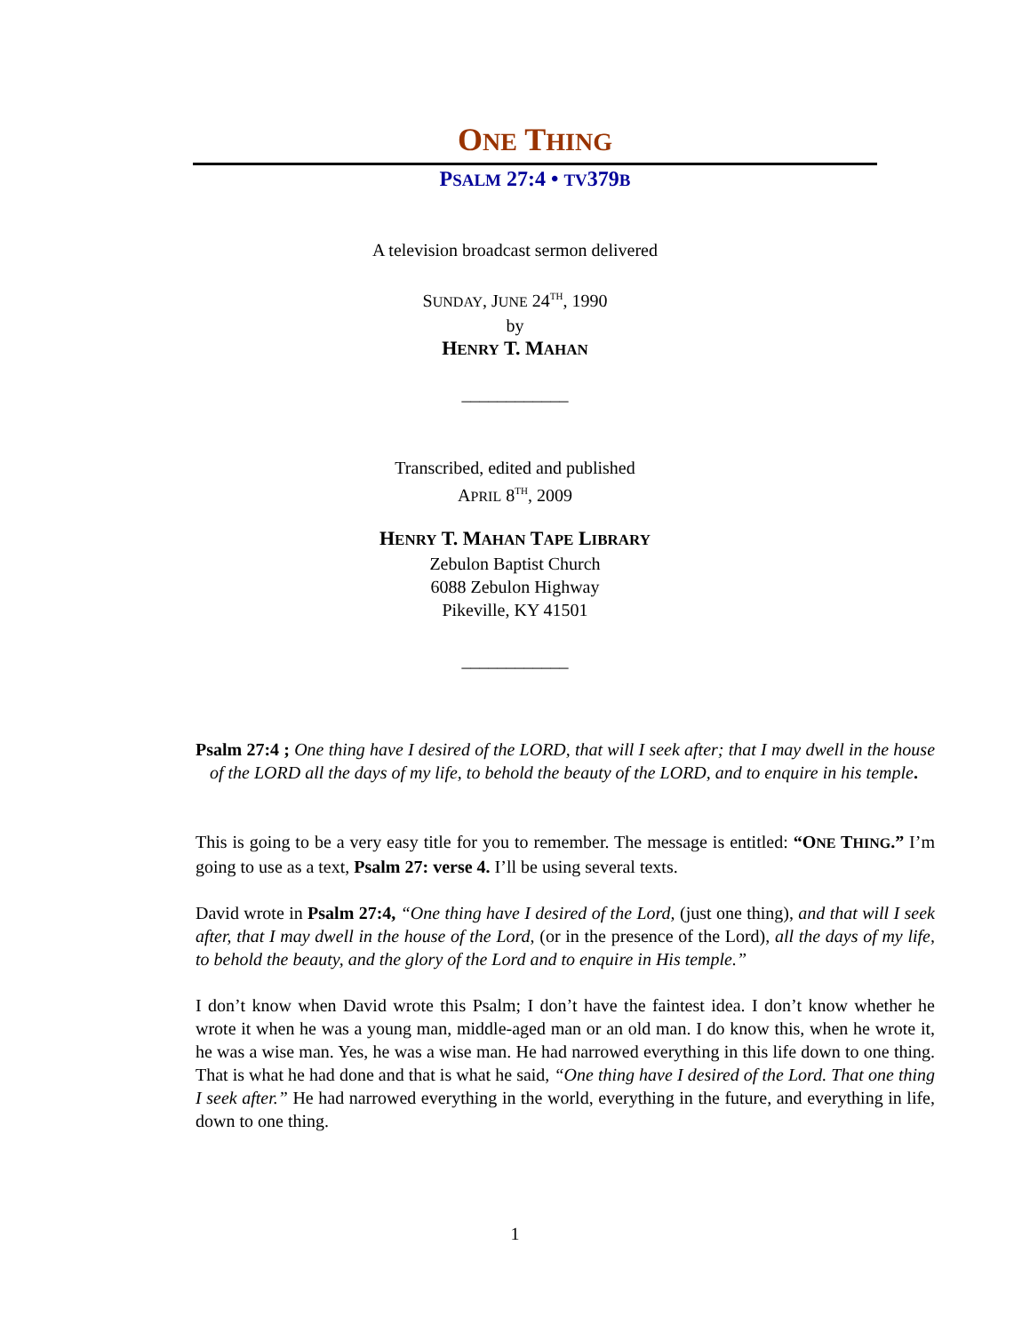ONE THING
PSALM 27:4 • TV379B
A television broadcast sermon delivered
SUNDAY, JUNE 24<sup>TH</sup>, 1990
by
HENRY T. MAHAN
____________
Transcribed, edited and published
APRIL 8<sup>TH</sup>, 2009
HENRY T. MAHAN TAPE LIBRARY
Zebulon Baptist Church
6088 Zebulon Highway
Pikeville, KY 41501
____________
Psalm 27:4 ; One thing have I desired of the LORD, that will I seek after; that I may dwell in the house of the LORD all the days of my life, to behold the beauty of the LORD, and to enquire in his temple.
This is going to be a very easy title for you to remember. The message is entitled: “ONE THING.” I’m going to use as a text, Psalm 27: verse 4. I’ll be using several texts.
David wrote in Psalm 27:4, “One thing have I desired of the Lord, (just one thing), and that will I seek after, that I may dwell in the house of the Lord, (or in the presence of the Lord), all the days of my life, to behold the beauty, and the glory of the Lord and to enquire in His temple.”
I don’t know when David wrote this Psalm; I don’t have the faintest idea. I don’t know whether he wrote it when he was a young man, middle-aged man or an old man. I do know this, when he wrote it, he was a wise man. Yes, he was a wise man. He had narrowed everything in this life down to one thing. That is what he had done and that is what he said, “One thing have I desired of the Lord. That one thing I seek after.” He had narrowed everything in the world, everything in the future, and everything in life, down to one thing.
1